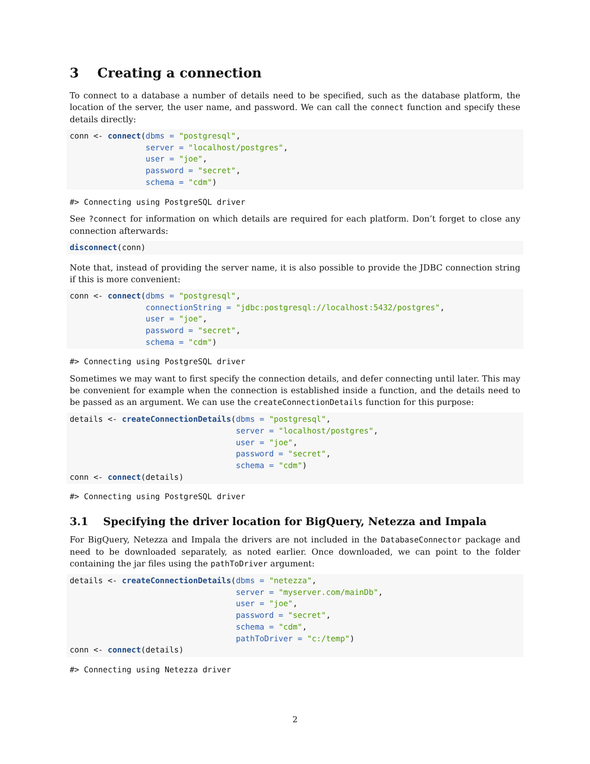3 Creating a connection
To connect to a database a number of details need to be specified, such as the database platform, the location of the server, the user name, and password. We can call the connect function and specify these details directly:
conn <- connect(dbms = "postgresql",
                server = "localhost/postgres",
                user = "joe",
                password = "secret",
                schema = "cdm")
#> Connecting using PostgreSQL driver
See ?connect for information on which details are required for each platform. Don’t forget to close any connection afterwards:
disconnect(conn)
Note that, instead of providing the server name, it is also possible to provide the JDBC connection string if this is more convenient:
conn <- connect(dbms = "postgresql",
                connectionString = "jdbc:postgresql://localhost:5432/postgres",
                user = "joe",
                password = "secret",
                schema = "cdm")
#> Connecting using PostgreSQL driver
Sometimes we may want to first specify the connection details, and defer connecting until later. This may be convenient for example when the connection is established inside a function, and the details need to be passed as an argument. We can use the createConnectionDetails function for this purpose:
details <- createConnectionDetails(dbms = "postgresql",
                                   server = "localhost/postgres",
                                   user = "joe",
                                   password = "secret",
                                   schema = "cdm")
conn <- connect(details)
#> Connecting using PostgreSQL driver
3.1 Specifying the driver location for BigQuery, Netezza and Impala
For BigQuery, Netezza and Impala the drivers are not included in the DatabaseConnector package and need to be downloaded separately, as noted earlier. Once downloaded, we can point to the folder containing the jar files using the pathToDriver argument:
details <- createConnectionDetails(dbms = "netezza",
                                   server = "myserver.com/mainDb",
                                   user = "joe",
                                   password = "secret",
                                   schema = "cdm",
                                   pathToDriver = "c:/temp")
conn <- connect(details)
#> Connecting using Netezza driver
2